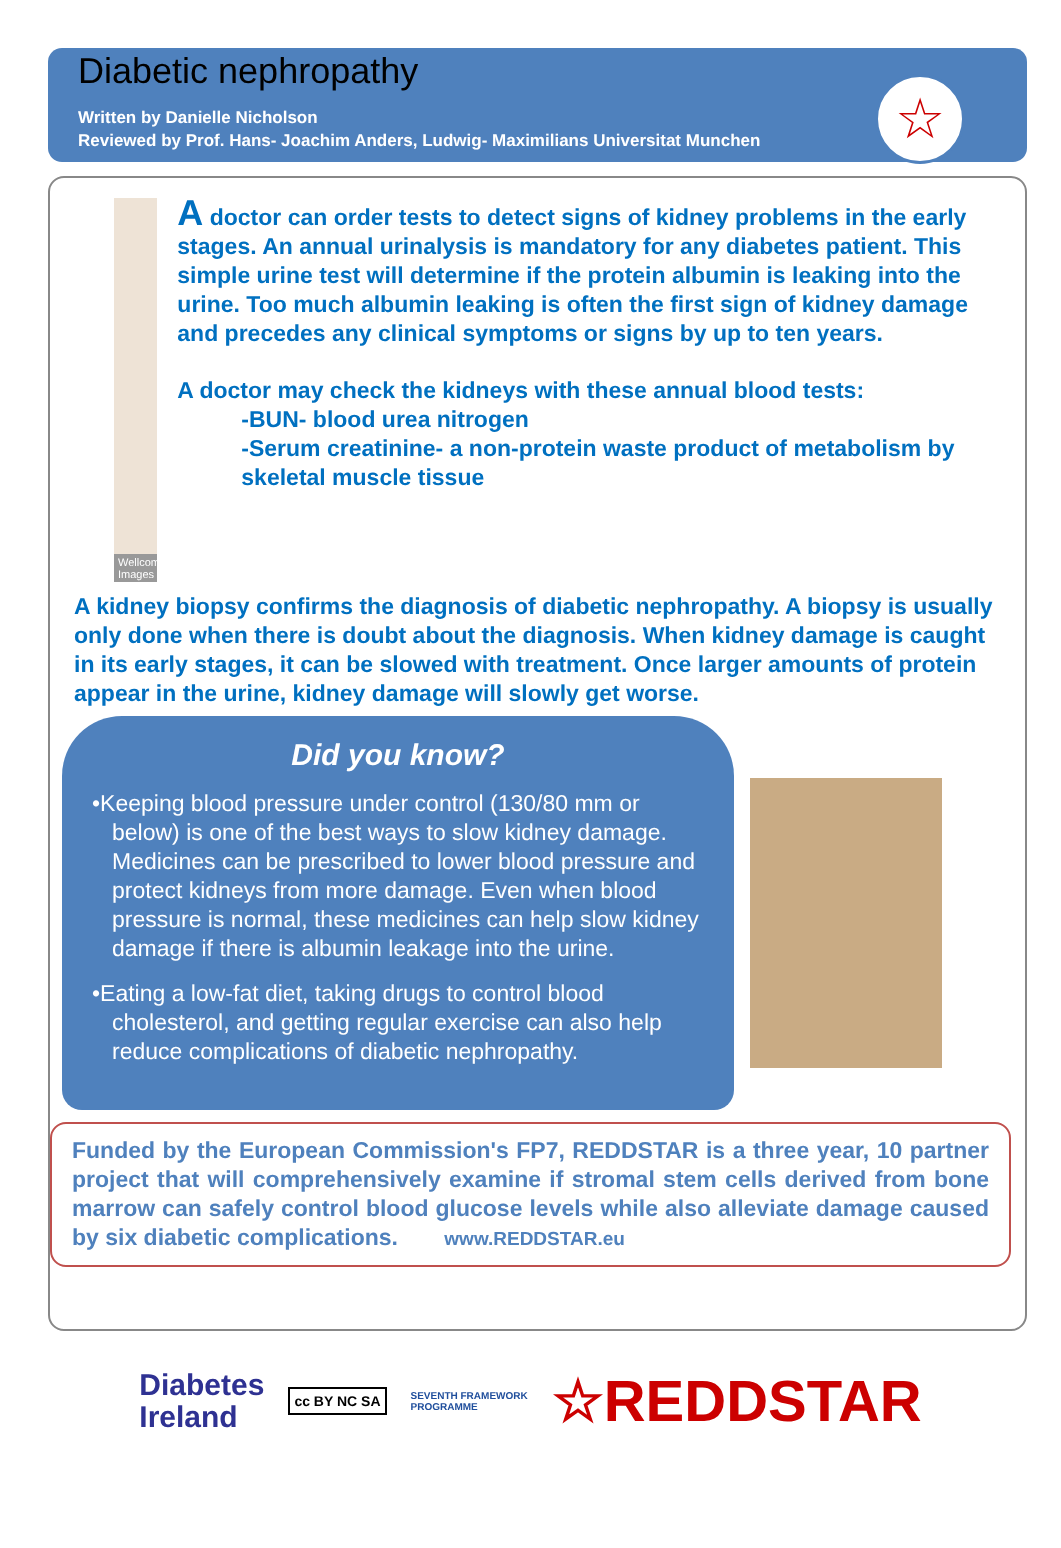Diabetic nephropathy
Written by Danielle Nicholson
Reviewed by Prof. Hans- Joachim Anders, Ludwig- Maximilians Universitat Munchen
☆
Wellcome Images
A doctor can order tests to detect signs of kidney problems in the early stages. An annual urinalysis is mandatory for any diabetes patient. This simple urine test will determine if the protein albumin is leaking into the urine. Too much albumin leaking is often the first sign of kidney damage and precedes any clinical symptoms or signs by up to ten years.
A doctor may check the kidneys with these annual blood tests:
-BUN- blood urea nitrogen
-Serum creatinine- a non-protein waste product of metabolism by skeletal muscle tissue
A kidney biopsy confirms the diagnosis of diabetic nephropathy. A biopsy is usually only done when there is doubt about the diagnosis. When kidney damage is caught in its early stages, it can be slowed with treatment. Once larger amounts of protein appear in the urine, kidney damage will slowly get worse.
Did you know?
•Keeping blood pressure under control (130/80 mm or below) is one of the best ways to slow kidney damage. Medicines can be prescribed to lower blood pressure and protect kidneys from more damage. Even when blood pressure is normal, these medicines can help slow kidney damage if there is albumin leakage into the urine.
•Eating a low-fat diet, taking drugs to control blood cholesterol, and getting regular exercise can also help reduce complications of diabetic nephropathy.
Funded by the European Commission's FP7, REDDSTAR is a three year, 10 partner project that will comprehensively examine if stromal stem cells derived from bone marrow can safely control blood glucose levels while also alleviate damage caused by six diabetic complications. www.REDDSTAR.eu
Diabetes
Ireland
cc BY NC SA
SEVENTH FRAMEWORK
PROGRAMME
☆REDDSTAR